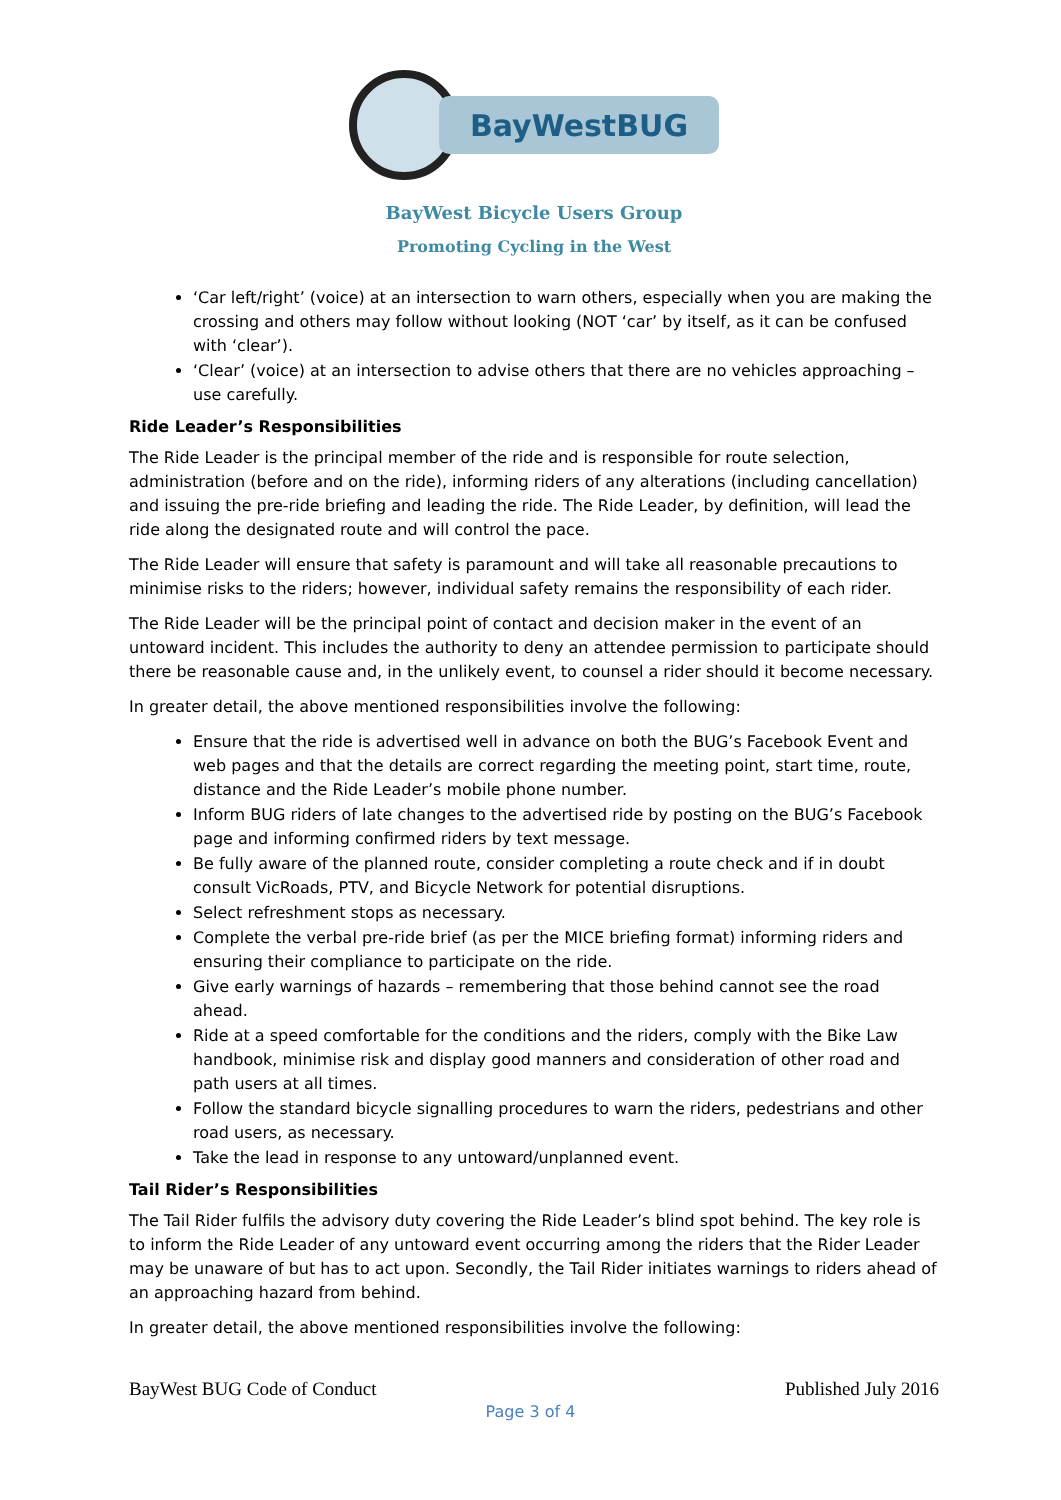BayWestBUG
BayWest Bicycle Users Group
Promoting Cycling in the West
‘Car left/right’ (voice) at an intersection to warn others, especially when you are making the crossing and others may follow without looking (NOT ‘car’ by itself, as it can be confused with ‘clear’).
‘Clear’ (voice) at an intersection to advise others that there are no vehicles approaching – use carefully.
Ride Leader’s Responsibilities
The Ride Leader is the principal member of the ride and is responsible for route selection, administration (before and on the ride), informing riders of any alterations (including cancellation) and issuing the pre-ride briefing and leading the ride. The Ride Leader, by definition, will lead the ride along the designated route and will control the pace.
The Ride Leader will ensure that safety is paramount and will take all reasonable precautions to minimise risks to the riders; however, individual safety remains the responsibility of each rider.
The Ride Leader will be the principal point of contact and decision maker in the event of an untoward incident. This includes the authority to deny an attendee permission to participate should there be reasonable cause and, in the unlikely event, to counsel a rider should it become necessary.
In greater detail, the above mentioned responsibilities involve the following:
Ensure that the ride is advertised well in advance on both the BUG’s Facebook Event and web pages and that the details are correct regarding the meeting point, start time, route, distance and the Ride Leader’s mobile phone number.
Inform BUG riders of late changes to the advertised ride by posting on the BUG’s Facebook page and informing confirmed riders by text message.
Be fully aware of the planned route, consider completing a route check and if in doubt consult VicRoads, PTV, and Bicycle Network for potential disruptions.
Select refreshment stops as necessary.
Complete the verbal pre-ride brief (as per the MICE briefing format) informing riders and ensuring their compliance to participate on the ride.
Give early warnings of hazards – remembering that those behind cannot see the road ahead.
Ride at a speed comfortable for the conditions and the riders, comply with the Bike Law handbook, minimise risk and display good manners and consideration of other road and path users at all times.
Follow the standard bicycle signalling procedures to warn the riders, pedestrians and other road users, as necessary.
Take the lead in response to any untoward/unplanned event.
Tail Rider’s Responsibilities
The Tail Rider fulfils the advisory duty covering the Ride Leader’s blind spot behind. The key role is to inform the Ride Leader of any untoward event occurring among the riders that the Rider Leader may be unaware of but has to act upon. Secondly, the Tail Rider initiates warnings to riders ahead of an approaching hazard from behind.
In greater detail, the above mentioned responsibilities involve the following:
BayWest BUG Code of Conduct Published July 2016
Page 3 of 4